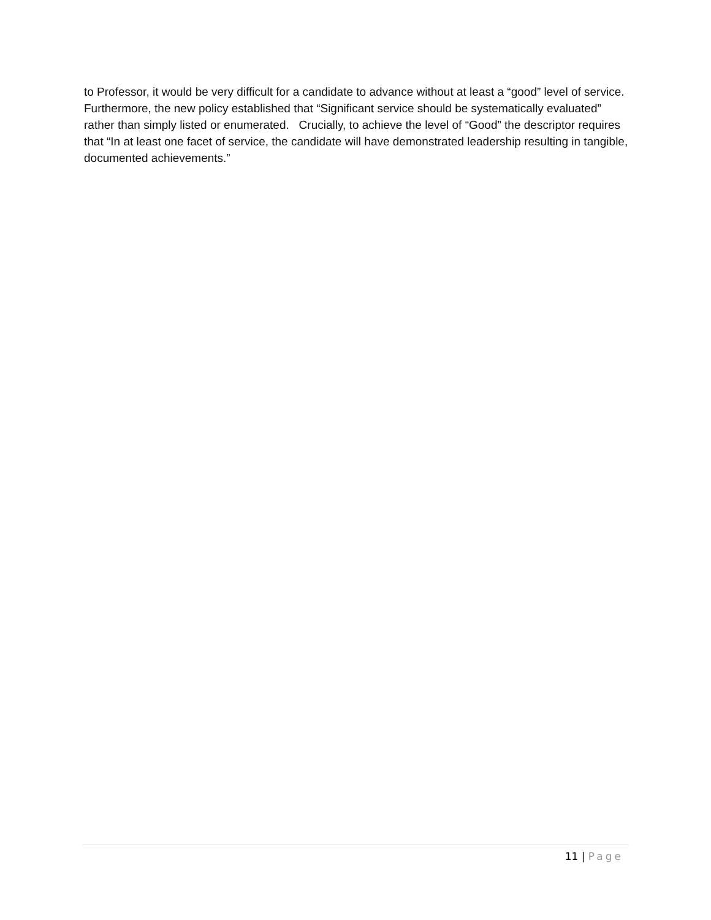to Professor, it would be very difficult for a candidate to advance without at least a “good” level of service. Furthermore, the new policy established that “Significant service should be systematically evaluated” rather than simply listed or enumerated. Crucially, to achieve the level of “Good” the descriptor requires that “In at least one facet of service, the candidate will have demonstrated leadership resulting in tangible, documented achievements.”
11 | Page